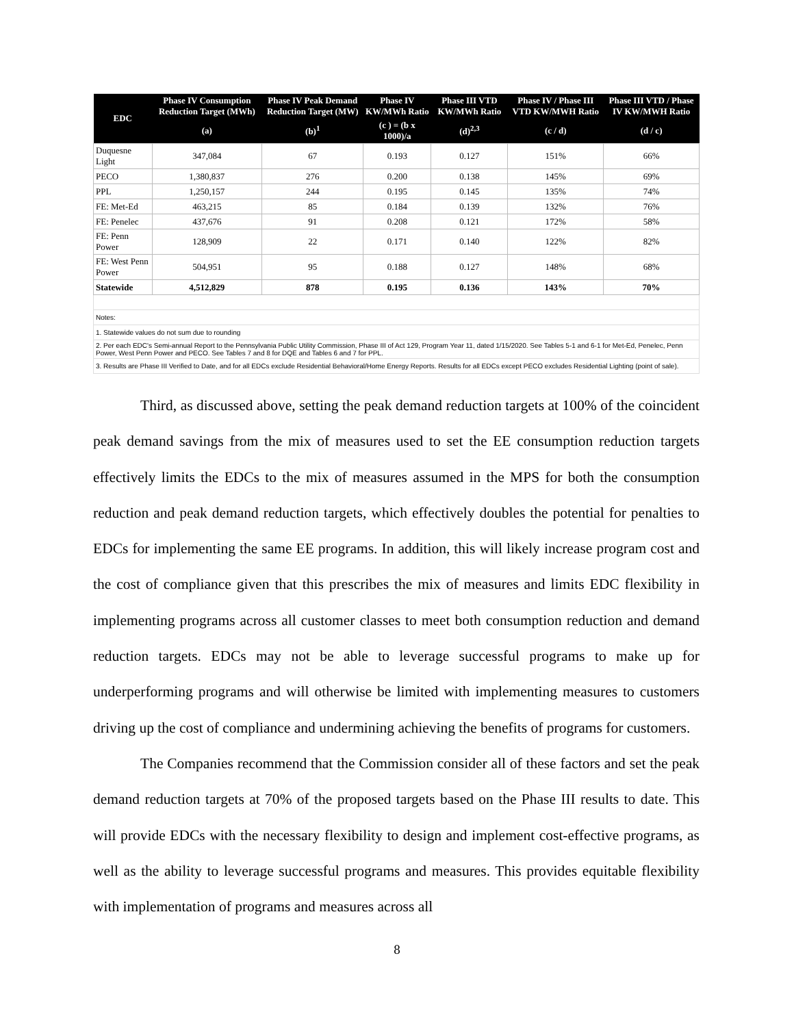| EDC | Phase IV Consumption Reduction Target (MWh) | Phase IV Peak Demand Reduction Target (MW) | Phase IV KW/MWh Ratio | Phase III VTD KW/MWh Ratio | Phase IV / Phase III VTD KW/MWH Ratio | Phase III VTD / Phase IV KW/MWH Ratio |
| --- | --- | --- | --- | --- | --- | --- |
| | (a) | (b)<sup>1</sup> | (c ) = (b x 1000)/a | (d)<sup>2,3</sup> | (c / d) | (d / c) |
| Duquesne Light | 347,084 | 67 | 0.193 | 0.127 | 151% | 66% |
| PECO | 1,380,837 | 276 | 0.200 | 0.138 | 145% | 69% |
| PPL | 1,250,157 | 244 | 0.195 | 0.145 | 135% | 74% |
| FE: Met-Ed | 463,215 | 85 | 0.184 | 0.139 | 132% | 76% |
| FE: Penelec | 437,676 | 91 | 0.208 | 0.121 | 172% | 58% |
| FE: Penn Power | 128,909 | 22 | 0.171 | 0.140 | 122% | 82% |
| FE: West Penn Power | 504,951 | 95 | 0.188 | 0.127 | 148% | 68% |
| Statewide | 4,512,829 | 878 | 0.195 | 0.136 | 143% | 70% |
| Notes: | | | | | | |
| 1. Statewide values do not sum due to rounding | | | | | | |
| 2. Per each EDC's Semi-annual Report to the Pennsylvania Public Utility Commission, Phase III of Act 129, Program Year 11, dated 1/15/2020. See Tables 5-1 and 6-1 for Met-Ed, Penelec, Penn Power, West Penn Power and PECO. See Tables 7 and 8 for DQE and Tables 6 and 7 for PPL. | | | | | | |
| 3. Results are Phase III Verified to Date, and for all EDCs exclude Residential Behavioral/Home Energy Reports. Results for all EDCs except PECO excludes Residential Lighting (point of sale). | | | | | | |
Third, as discussed above, setting the peak demand reduction targets at 100% of the coincident peak demand savings from the mix of measures used to set the EE consumption reduction targets effectively limits the EDCs to the mix of measures assumed in the MPS for both the consumption reduction and peak demand reduction targets, which effectively doubles the potential for penalties to EDCs for implementing the same EE programs. In addition, this will likely increase program cost and the cost of compliance given that this prescribes the mix of measures and limits EDC flexibility in implementing programs across all customer classes to meet both consumption reduction and demand reduction targets. EDCs may not be able to leverage successful programs to make up for underperforming programs and will otherwise be limited with implementing measures to customers driving up the cost of compliance and undermining achieving the benefits of programs for customers.
The Companies recommend that the Commission consider all of these factors and set the peak demand reduction targets at 70% of the proposed targets based on the Phase III results to date. This will provide EDCs with the necessary flexibility to design and implement cost-effective programs, as well as the ability to leverage successful programs and measures. This provides equitable flexibility with implementation of programs and measures across all
8